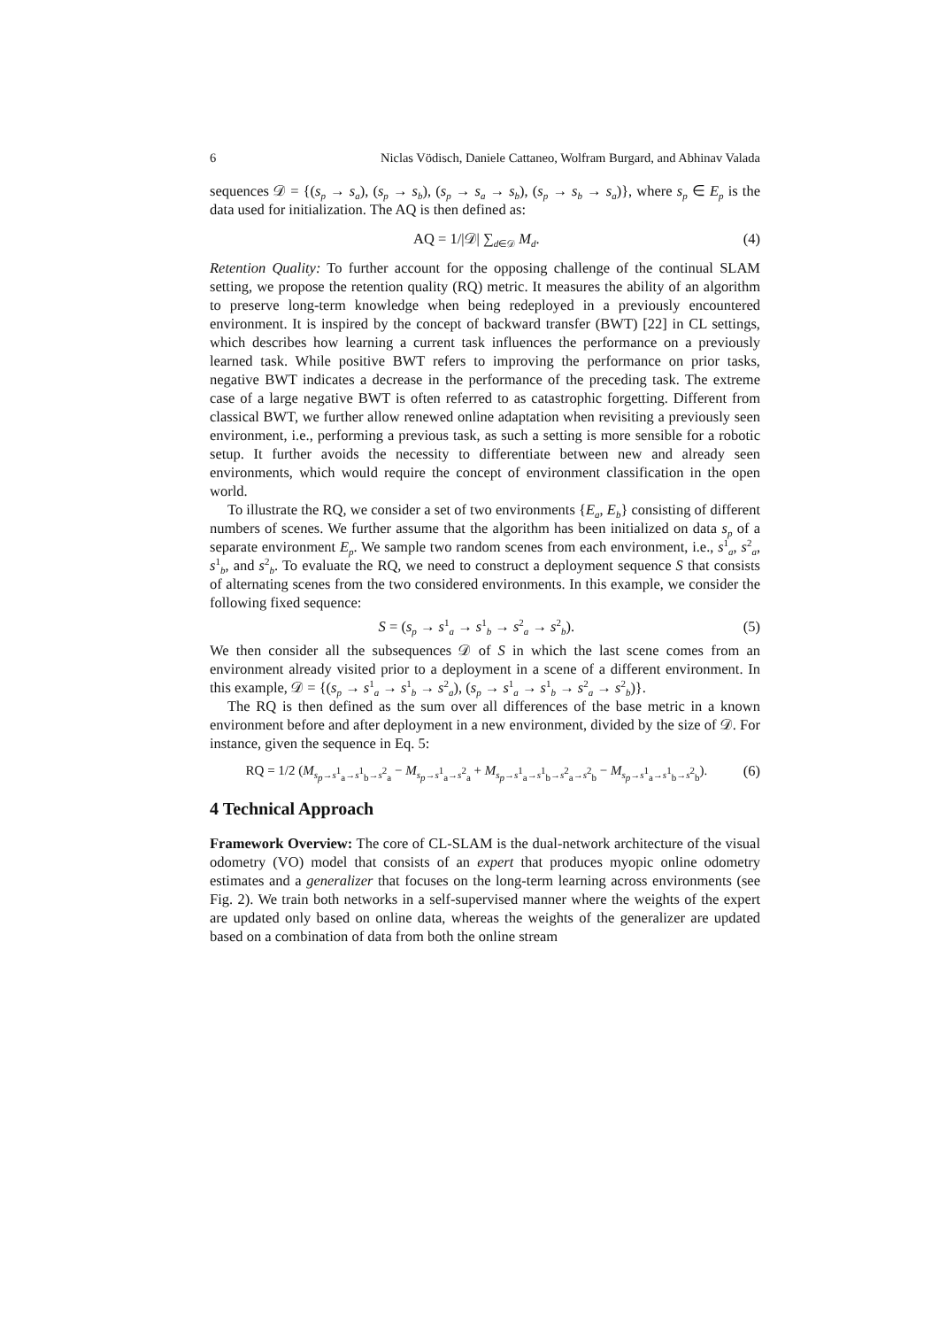6 Niclas Vödisch, Daniele Cattaneo, Wolfram Burgard, and Abhinav Valada
sequences 𝒟 = {(s<sub>p</sub> → s<sub>a</sub>), (s<sub>p</sub> → s<sub>b</sub>), (s<sub>p</sub> → s<sub>a</sub> → s<sub>b</sub>), (s<sub>p</sub> → s<sub>b</sub> → s<sub>a</sub>)}, where s<sub>p</sub> ∈ E<sub>p</sub> is the data used for initialization. The AQ is then defined as:
AQ = 1/|𝒟| ∑<sub>d∈𝒟</sub> M<sub>d</sub>. (4)
Retention Quality: To further account for the opposing challenge of the continual SLAM setting, we propose the retention quality (RQ) metric. It measures the ability of an algorithm to preserve long-term knowledge when being redeployed in a previously encountered environment. It is inspired by the concept of backward transfer (BWT) [22] in CL settings, which describes how learning a current task influences the performance on a previously learned task. While positive BWT refers to improving the performance on prior tasks, negative BWT indicates a decrease in the performance of the preceding task. The extreme case of a large negative BWT is often referred to as catastrophic forgetting. Different from classical BWT, we further allow renewed online adaptation when revisiting a previously seen environment, i.e., performing a previous task, as such a setting is more sensible for a robotic setup. It further avoids the necessity to differentiate between new and already seen environments, which would require the concept of environment classification in the open world.
To illustrate the RQ, we consider a set of two environments {E<sub>a</sub>, E<sub>b</sub>} consisting of different numbers of scenes. We further assume that the algorithm has been initialized on data s<sub>p</sub> of a separate environment E<sub>p</sub>. We sample two random scenes from each environment, i.e., s<sup>1</sup><sub>a</sub>, s<sup>2</sup><sub>a</sub>, s<sup>1</sup><sub>b</sub>, and s<sup>2</sup><sub>b</sub>. To evaluate the RQ, we need to construct a deployment sequence S that consists of alternating scenes from the two considered environments. In this example, we consider the following fixed sequence:
S = (s<sub>p</sub> → s<sup>1</sup><sub>a</sub> → s<sup>1</sup><sub>b</sub> → s<sup>2</sup><sub>a</sub> → s<sup>2</sup><sub>b</sub>). (5)
We then consider all the subsequences 𝒟 of S in which the last scene comes from an environment already visited prior to a deployment in a scene of a different environment. In this example, 𝒟 = {(s<sub>p</sub> → s<sup>1</sup><sub>a</sub> → s<sup>1</sup><sub>b</sub> → s<sup>2</sup><sub>a</sub>), (s<sub>p</sub> → s<sup>1</sup><sub>a</sub> → s<sup>1</sup><sub>b</sub> → s<sup>2</sup><sub>a</sub> → s<sup>2</sup><sub>b</sub>)}.
The RQ is then defined as the sum over all differences of the base metric in a known environment before and after deployment in a new environment, divided by the size of 𝒟. For instance, given the sequence in Eq. 5:
RQ = 1/2 (M<sub>s<sub>p</sub>→s<sup>1</sup><sub>a</sub>→s<sup>1</sup><sub>b</sub>→s<sup>2</sup><sub>a</sub></sub> − M<sub>s<sub>p</sub>→s<sup>1</sup><sub>a</sub>→s<sup>2</sup><sub>a</sub></sub> + M<sub>s<sub>p</sub>→s<sup>1</sup><sub>a</sub>→s<sup>1</sup><sub>b</sub>→s<sup>2</sup><sub>a</sub>→s<sup>2</sup><sub>b</sub></sub> − M<sub>s<sub>p</sub>→s<sup>1</sup><sub>a</sub>→s<sup>1</sup><sub>b</sub>→s<sup>2</sup><sub>b</sub></sub>). (6)
4 Technical Approach
Framework Overview: The core of CL-SLAM is the dual-network architecture of the visual odometry (VO) model that consists of an expert that produces myopic online odometry estimates and a generalizer that focuses on the long-term learning across environments (see Fig. 2). We train both networks in a self-supervised manner where the weights of the expert are updated only based on online data, whereas the weights of the generalizer are updated based on a combination of data from both the online stream